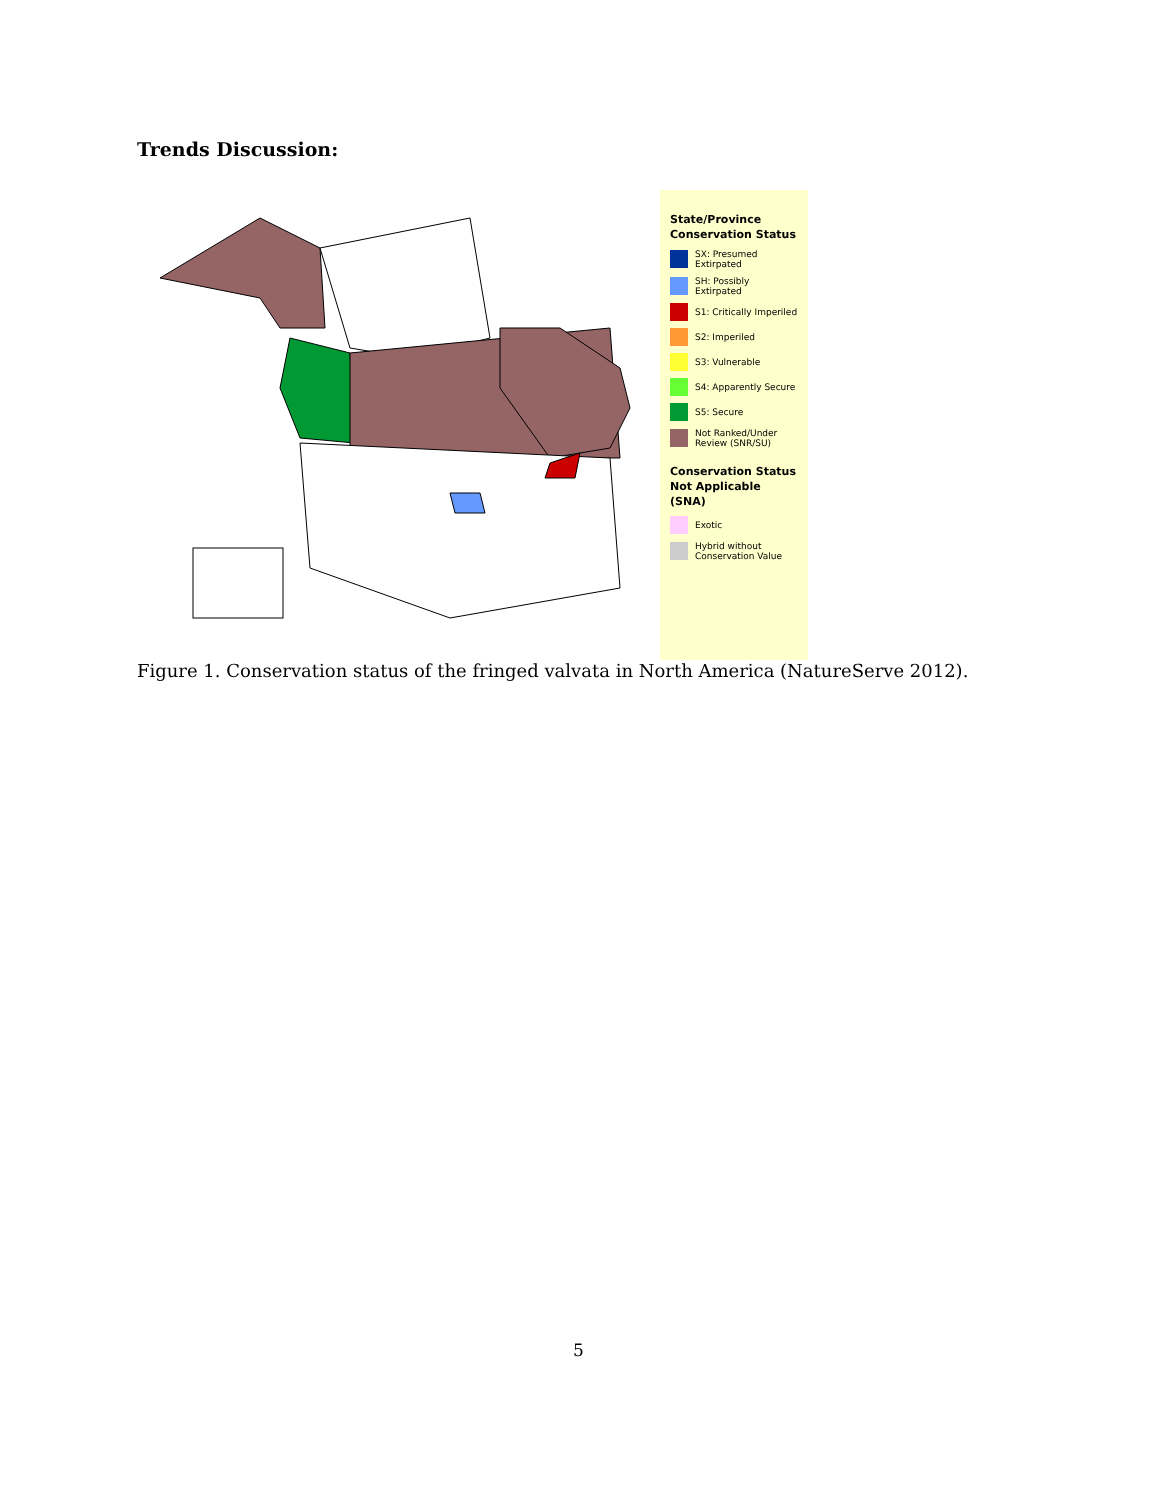Trends Discussion:
State/Province Conservation Status
SX: Presumed Extirpated
SH: Possibly Extirpated
S1: Critically Imperiled
S2: Imperiled
S3: Vulnerable
S4: Apparently Secure
S5: Secure
Not Ranked/Under Review (SNR/SU)
Conservation Status Not Applicable (SNA)
Exotic
Hybrid without Conservation Value
Figure 1. Conservation status of the fringed valvata in North America (NatureServe 2012).
5